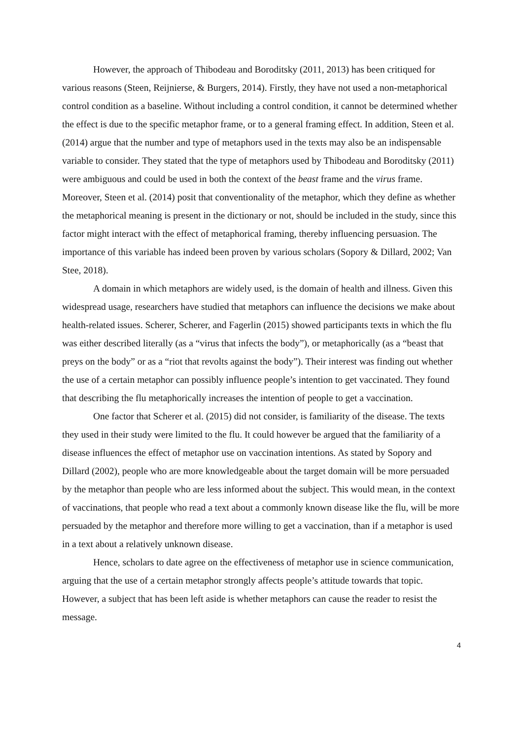However, the approach of Thibodeau and Boroditsky (2011, 2013) has been critiqued for various reasons (Steen, Reijnierse, & Burgers, 2014). Firstly, they have not used a non-metaphorical control condition as a baseline. Without including a control condition, it cannot be determined whether the effect is due to the specific metaphor frame, or to a general framing effect. In addition, Steen et al. (2014) argue that the number and type of metaphors used in the texts may also be an indispensable variable to consider. They stated that the type of metaphors used by Thibodeau and Boroditsky (2011) were ambiguous and could be used in both the context of the beast frame and the virus frame. Moreover, Steen et al. (2014) posit that conventionality of the metaphor, which they define as whether the metaphorical meaning is present in the dictionary or not, should be included in the study, since this factor might interact with the effect of metaphorical framing, thereby influencing persuasion. The importance of this variable has indeed been proven by various scholars (Sopory & Dillard, 2002; Van Stee, 2018).
A domain in which metaphors are widely used, is the domain of health and illness. Given this widespread usage, researchers have studied that metaphors can influence the decisions we make about health-related issues. Scherer, Scherer, and Fagerlin (2015) showed participants texts in which the flu was either described literally (as a “virus that infects the body”), or metaphorically (as a “beast that preys on the body” or as a “riot that revolts against the body”). Their interest was finding out whether the use of a certain metaphor can possibly influence people’s intention to get vaccinated. They found that describing the flu metaphorically increases the intention of people to get a vaccination.
One factor that Scherer et al. (2015) did not consider, is familiarity of the disease. The texts they used in their study were limited to the flu. It could however be argued that the familiarity of a disease influences the effect of metaphor use on vaccination intentions. As stated by Sopory and Dillard (2002), people who are more knowledgeable about the target domain will be more persuaded by the metaphor than people who are less informed about the subject. This would mean, in the context of vaccinations, that people who read a text about a commonly known disease like the flu, will be more persuaded by the metaphor and therefore more willing to get a vaccination, than if a metaphor is used in a text about a relatively unknown disease.
Hence, scholars to date agree on the effectiveness of metaphor use in science communication, arguing that the use of a certain metaphor strongly affects people’s attitude towards that topic. However, a subject that has been left aside is whether metaphors can cause the reader to resist the message.
4